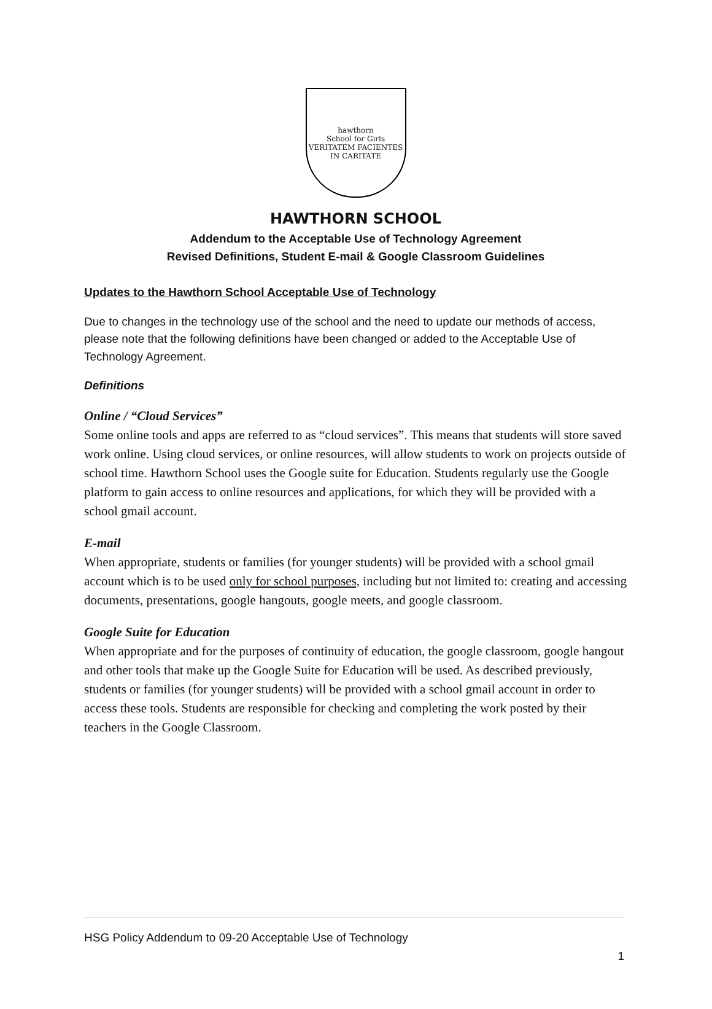hawthorn
School for Girls
VERITATEM FACIENTES IN CARITATE
HAWTHORN SCHOOL
Addendum to the Acceptable Use of Technology Agreement
Revised Definitions, Student E-mail & Google Classroom Guidelines
Updates to the Hawthorn School Acceptable Use of Technology
Due to changes in the technology use of the school and the need to update our methods of access, please note that the following definitions have been changed or added to the Acceptable Use of Technology Agreement.
Definitions
Online / “Cloud Services”
Some online tools and apps are referred to as “cloud services”. This means that students will store saved work online. Using cloud services, or online resources, will allow students to work on projects outside of school time. Hawthorn School uses the Google suite for Education. Students regularly use the Google platform to gain access to online resources and applications, for which they will be provided with a school gmail account.
E-mail
When appropriate, students or families (for younger students) will be provided with a school gmail account which is to be used only for school purposes, including but not limited to: creating and accessing documents, presentations, google hangouts, google meets, and google classroom.
Google Suite for Education
When appropriate and for the purposes of continuity of education, the google classroom, google hangout and other tools that make up the Google Suite for Education will be used. As described previously, students or families (for younger students) will be provided with a school gmail account in order to access these tools. Students are responsible for checking and completing the work posted by their teachers in the Google Classroom.
HSG Policy Addendum to 09-20 Acceptable Use of Technology
1